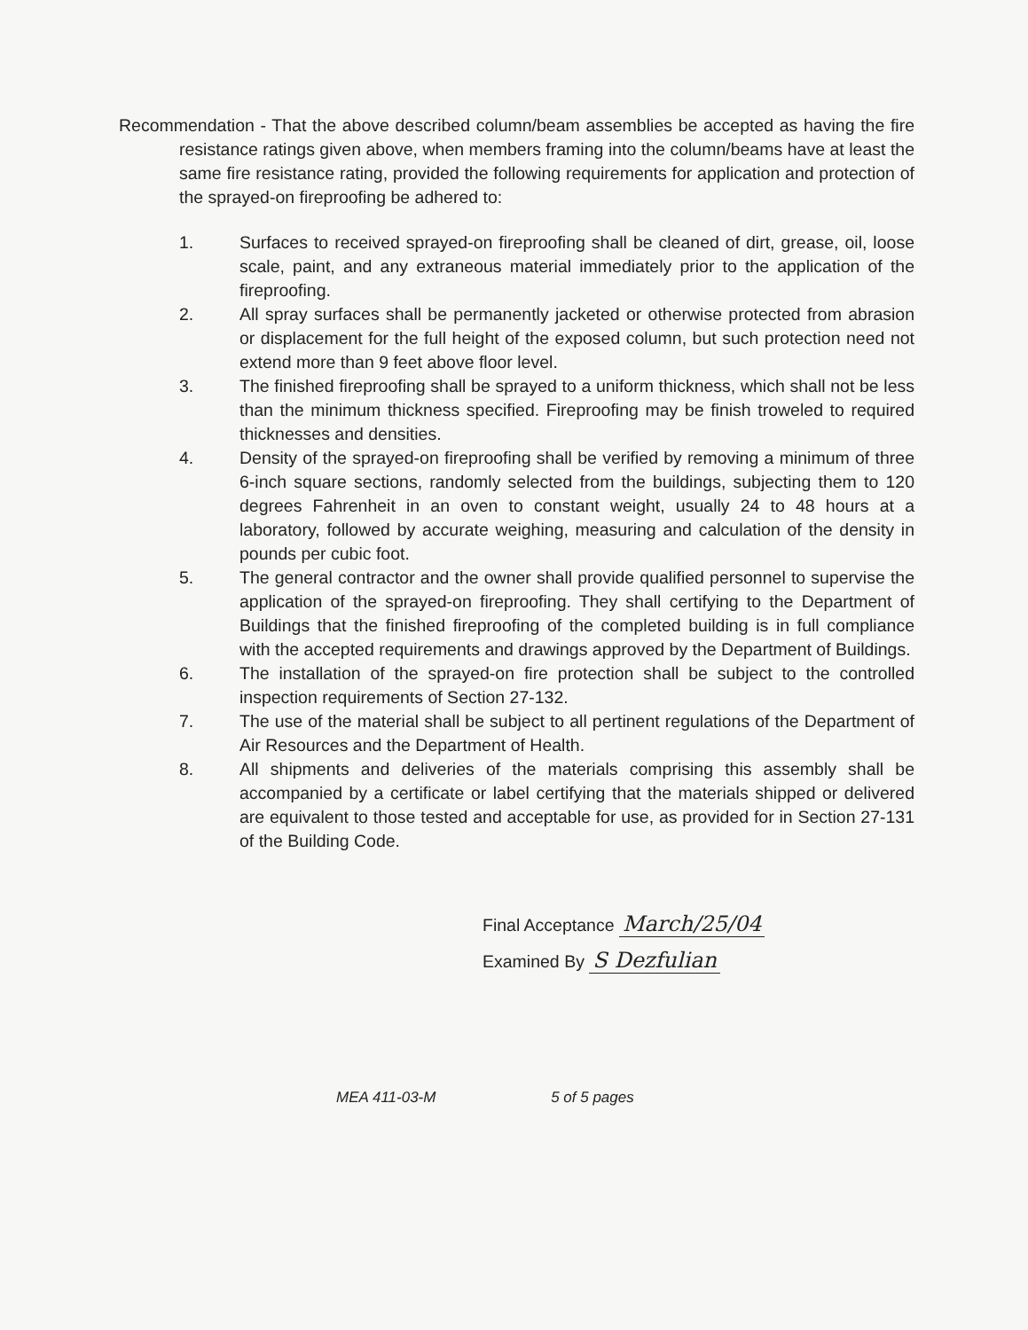Recommendation - That the above described column/beam assemblies be accepted as having the fire resistance ratings given above, when members framing into the column/beams have at least the same fire resistance rating, provided the following requirements for application and protection of the sprayed-on fireproofing be adhered to:
1. Surfaces to received sprayed-on fireproofing shall be cleaned of dirt, grease, oil, loose scale, paint, and any extraneous material immediately prior to the application of the fireproofing.
2. All spray surfaces shall be permanently jacketed or otherwise protected from abrasion or displacement for the full height of the exposed column, but such protection need not extend more than 9 feet above floor level.
3. The finished fireproofing shall be sprayed to a uniform thickness, which shall not be less than the minimum thickness specified. Fireproofing may be finish troweled to required thicknesses and densities.
4. Density of the sprayed-on fireproofing shall be verified by removing a minimum of three 6-inch square sections, randomly selected from the buildings, subjecting them to 120 degrees Fahrenheit in an oven to constant weight, usually 24 to 48 hours at a laboratory, followed by accurate weighing, measuring and calculation of the density in pounds per cubic foot.
5. The general contractor and the owner shall provide qualified personnel to supervise the application of the sprayed-on fireproofing. They shall certifying to the Department of Buildings that the finished fireproofing of the completed building is in full compliance with the accepted requirements and drawings approved by the Department of Buildings.
6. The installation of the sprayed-on fire protection shall be subject to the controlled inspection requirements of Section 27-132.
7. The use of the material shall be subject to all pertinent regulations of the Department of Air Resources and the Department of Health.
8. All shipments and deliveries of the materials comprising this assembly shall be accompanied by a certificate or label certifying that the materials shipped or delivered are equivalent to those tested and acceptable for use, as provided for in Section 27-131 of the Building Code.
Final Acceptance March/25/04
Examined By S Dezfulian
MEA 411-03-M 5 of 5 pages